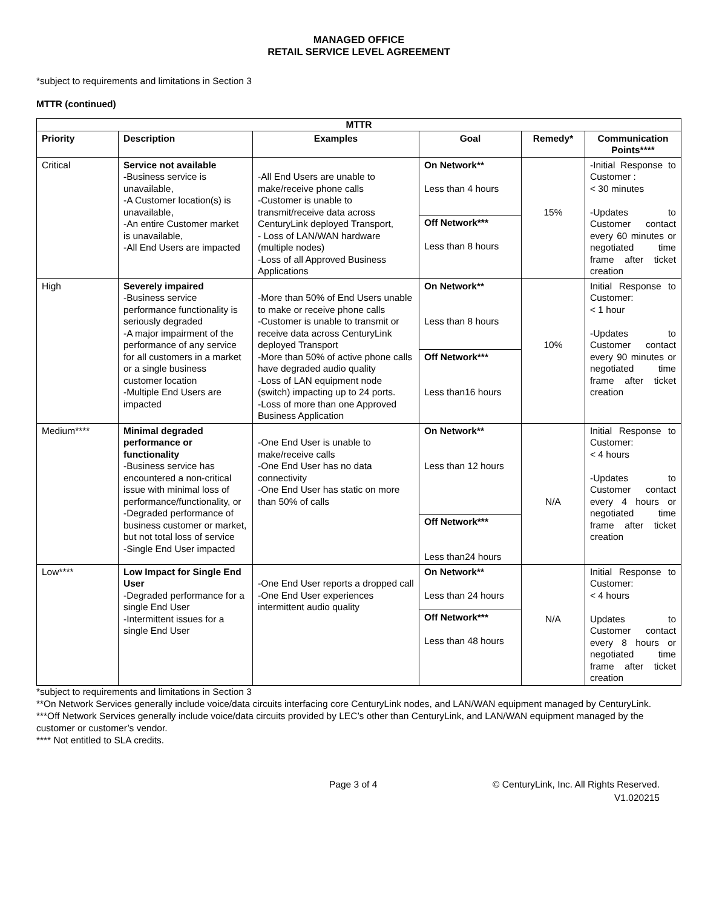MANAGED OFFICE
RETAIL SERVICE LEVEL AGREEMENT
*subject to requirements and limitations in Section 3
MTTR (continued)
| MTTR | | | | | |
| --- | --- | --- | --- | --- | --- |
| Priority | Description | Examples | Goal | Remedy* | Communication Points**** |
| Critical | Service not available - Business service is unavailable, -A Customer location(s) is unavailable, -An entire Customer market is unavailable, -All End Users are impacted | -All End Users are unable to make/receive phone calls -Customer is unable to transmit/receive data across CenturyLink deployed Transport, - Loss of LAN/WAN hardware (multiple nodes) -Loss of all Approved Business Applications | On Network** Less than 4 hours Off Network*** Less than 8 hours | 15% | -Initial Response to Customer : < 30 minutes -Updates to Customer contact every 60 minutes or negotiated time frame after ticket creation |
| High | Severely impaired -Business service performance functionality is seriously degraded -A major impairment of the performance of any service for all customers in a market or a single business customer location -Multiple End Users are impacted | -More than 50% of End Users unable to make or receive phone calls -Customer is unable to transmit or receive data across CenturyLink deployed Transport -More than 50% of active phone calls have degraded audio quality -Loss of LAN equipment node (switch) impacting up to 24 ports. -Loss of more than one Approved Business Application | On Network** Less than 8 hours Off Network*** Less than16 hours | 10% | Initial Response to Customer: < 1 hour -Updates to Customer contact every 90 minutes or negotiated time frame after ticket creation |
| Medium**** | Minimal degraded performance or functionality -Business service has encountered a non-critical issue with minimal loss of performance/functionality, or -Degraded performance of business customer or market, but not total loss of service -Single End User impacted | -One End User is unable to make/receive calls -One End User has no data connectivity -One End User has static on more than 50% of calls | On Network** Less than 12 hours Off Network*** Less than24 hours | N/A | Initial Response to Customer: < 4 hours -Updates to Customer contact every 4 hours or negotiated time frame after ticket creation |
| Low**** | Low Impact for Single End User -Degraded performance for a single End User -Intermittent issues for a single End User | -One End User reports a dropped call -One End User experiences intermittent audio quality | On Network** Less than 24 hours Off Network*** Less than 48 hours | N/A | Initial Response to Customer: < 4 hours Updates to Customer contact every 8 hours or negotiated time frame after ticket creation |
*subject to requirements and limitations in Section 3
**On Network Services generally include voice/data circuits interfacing core CenturyLink nodes, and LAN/WAN equipment managed by CenturyLink.
***Off Network Services generally include voice/data circuits provided by LEC’s other than CenturyLink, and LAN/WAN equipment managed by the customer or customer’s vendor.
**** Not entitled to SLA credits.
Page 3 of 4 © CenturyLink, Inc. All Rights Reserved.
V1.020215